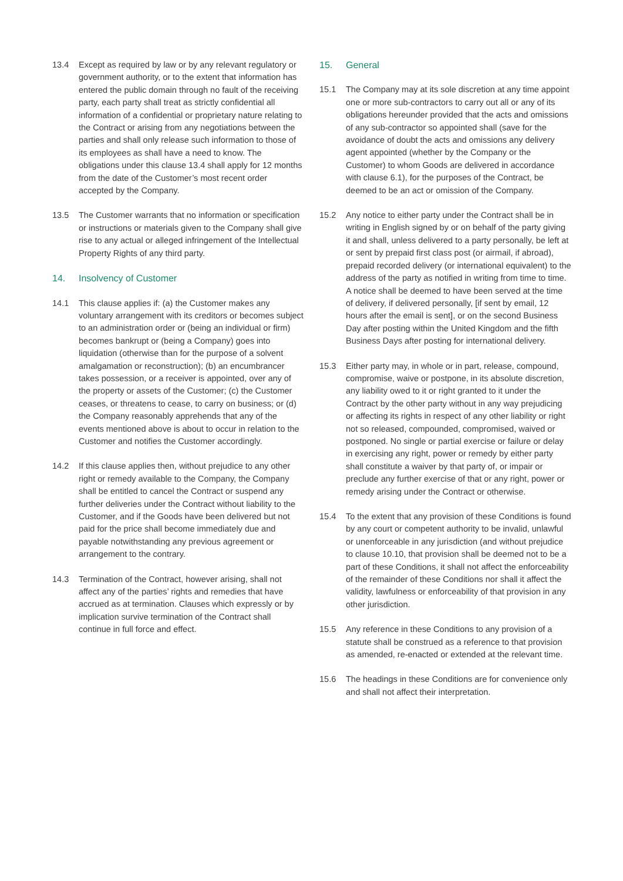13.4 Except as required by law or by any relevant regulatory or government authority, or to the extent that information has entered the public domain through no fault of the receiving party, each party shall treat as strictly confidential all information of a confidential or proprietary nature relating to the Contract or arising from any negotiations between the parties and shall only release such information to those of its employees as shall have a need to know. The obligations under this clause 13.4 shall apply for 12 months from the date of the Customer’s most recent order accepted by the Company.
13.5 The Customer warrants that no information or specification or instructions or materials given to the Company shall give rise to any actual or alleged infringement of the Intellectual Property Rights of any third party.
14. Insolvency of Customer
14.1 This clause applies if: (a) the Customer makes any voluntary arrangement with its creditors or becomes subject to an administration order or (being an individual or firm) becomes bankrupt or (being a Company) goes into liquidation (otherwise than for the purpose of a solvent amalgamation or reconstruction); (b) an encumbrancer takes possession, or a receiver is appointed, over any of the property or assets of the Customer; (c) the Customer ceases, or threatens to cease, to carry on business; or (d) the Company reasonably apprehends that any of the events mentioned above is about to occur in relation to the Customer and notifies the Customer accordingly.
14.2 If this clause applies then, without prejudice to any other right or remedy available to the Company, the Company shall be entitled to cancel the Contract or suspend any further deliveries under the Contract without liability to the Customer, and if the Goods have been delivered but not paid for the price shall become immediately due and payable notwithstanding any previous agreement or arrangement to the contrary.
14.3 Termination of the Contract, however arising, shall not affect any of the parties’ rights and remedies that have accrued as at termination. Clauses which expressly or by implication survive termination of the Contract shall continue in full force and effect.
15. General
15.1 The Company may at its sole discretion at any time appoint one or more sub-contractors to carry out all or any of its obligations hereunder provided that the acts and omissions of any sub-contractor so appointed shall (save for the avoidance of doubt the acts and omissions any delivery agent appointed (whether by the Company or the Customer) to whom Goods are delivered in accordance with clause 6.1), for the purposes of the Contract, be deemed to be an act or omission of the Company.
15.2 Any notice to either party under the Contract shall be in writing in English signed by or on behalf of the party giving it and shall, unless delivered to a party personally, be left at or sent by prepaid first class post (or airmail, if abroad), prepaid recorded delivery (or international equivalent) to the address of the party as notified in writing from time to time. A notice shall be deemed to have been served at the time of delivery, if delivered personally, [if sent by email, 12 hours after the email is sent], or on the second Business Day after posting within the United Kingdom and the fifth Business Days after posting for international delivery.
15.3 Either party may, in whole or in part, release, compound, compromise, waive or postpone, in its absolute discretion, any liability owed to it or right granted to it under the Contract by the other party without in any way prejudicing or affecting its rights in respect of any other liability or right not so released, compounded, compromised, waived or postponed. No single or partial exercise or failure or delay in exercising any right, power or remedy by either party shall constitute a waiver by that party of, or impair or preclude any further exercise of that or any right, power or remedy arising under the Contract or otherwise.
15.4 To the extent that any provision of these Conditions is found by any court or competent authority to be invalid, unlawful or unenforceable in any jurisdiction (and without prejudice to clause 10.10, that provision shall be deemed not to be a part of these Conditions, it shall not affect the enforceability of the remainder of these Conditions nor shall it affect the validity, lawfulness or enforceability of that provision in any other jurisdiction.
15.5 Any reference in these Conditions to any provision of a statute shall be construed as a reference to that provision as amended, re-enacted or extended at the relevant time.
15.6 The headings in these Conditions are for convenience only and shall not affect their interpretation.